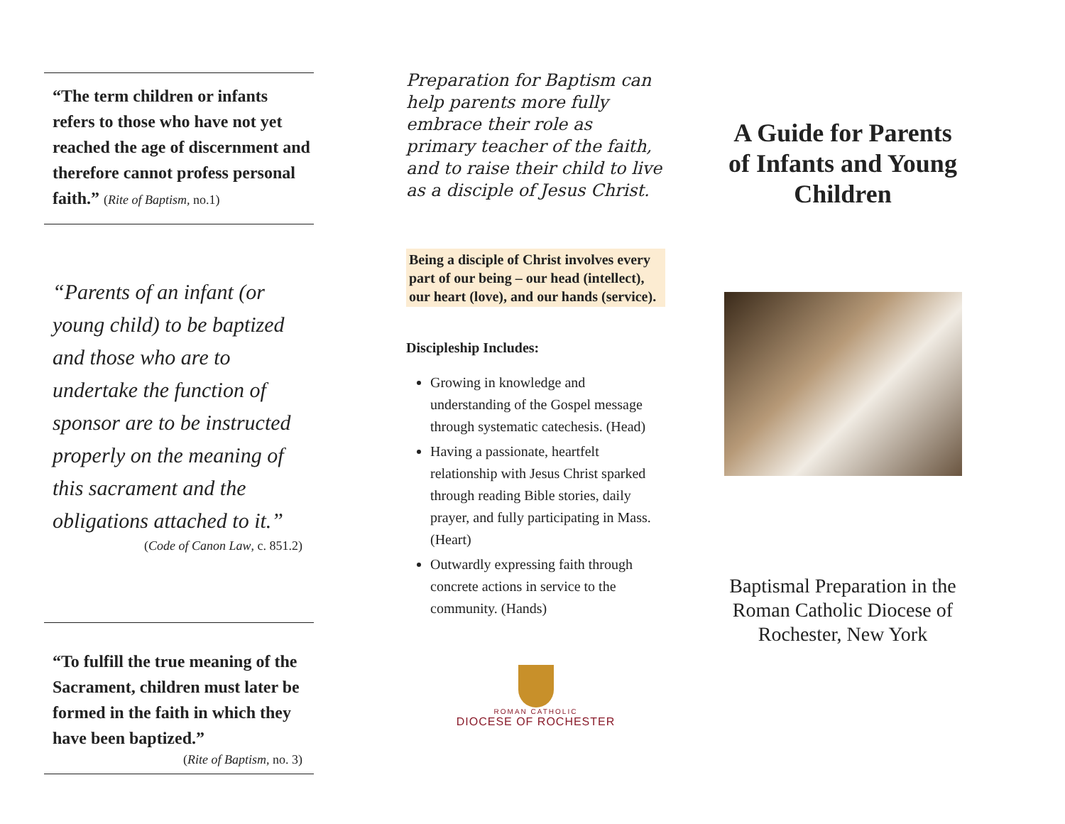“The term children or infants refers to those who have not yet reached the age of discernment and therefore cannot profess personal faith.” (Rite of Baptism, no.1)
“Parents of an infant (or young child) to be baptized and those who are to undertake the function of sponsor are to be instructed properly on the meaning of this sacrament and the obligations attached to it.”
(Code of Canon Law, c. 851.2)
“To fulfill the true meaning of the Sacrament, children must later be formed in the faith in which they have been baptized.”
(Rite of Baptism, no. 3)
Preparation for Baptism can help parents more fully embrace their role as primary teacher of the faith, and to raise their child to live as a disciple of Jesus Christ.
Being a disciple of Christ involves every part of our being – our head (intellect), our heart (love), and our hands (service).
Discipleship Includes:
Growing in knowledge and understanding of the Gospel message through systematic catechesis. (Head)
Having a passionate, heartfelt relationship with Jesus Christ sparked through reading Bible stories, daily prayer, and fully participating in Mass. (Heart)
Outwardly expressing faith through concrete actions in service to the community. (Hands)
ROMAN CATHOLIC
DIOCESE OF ROCHESTER
A Guide for Parents of Infants and Young Children
Baptismal Preparation in the Roman Catholic Diocese of
Rochester, New York